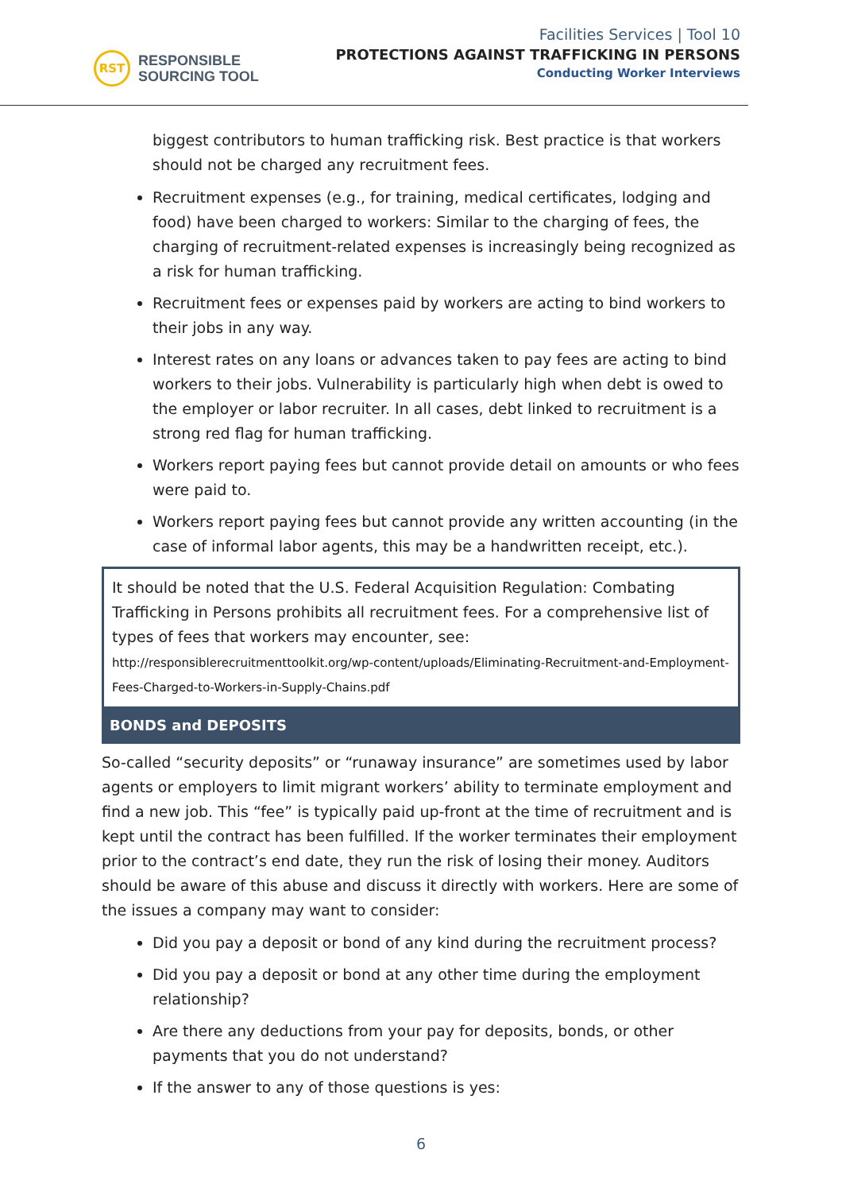RST
RESPONSIBLE
SOURCING TOOL
Facilities Services | Tool 10
PROTECTIONS AGAINST TRAFFICKING IN PERSONS
Conducting Worker Interviews
biggest contributors to human trafficking risk. Best practice is that workers should not be charged any recruitment fees.
Recruitment expenses (e.g., for training, medical certificates, lodging and food) have been charged to workers: Similar to the charging of fees, the charging of recruitment-related expenses is increasingly being recognized as a risk for human trafficking.
Recruitment fees or expenses paid by workers are acting to bind workers to their jobs in any way.
Interest rates on any loans or advances taken to pay fees are acting to bind workers to their jobs. Vulnerability is particularly high when debt is owed to the employer or labor recruiter. In all cases, debt linked to recruitment is a strong red flag for human trafficking.
Workers report paying fees but cannot provide detail on amounts or who fees were paid to.
Workers report paying fees but cannot provide any written accounting (in the case of informal labor agents, this may be a handwritten receipt, etc.).
It should be noted that the U.S. Federal Acquisition Regulation: Combating Trafficking in Persons prohibits all recruitment fees. For a comprehensive list of types of fees that workers may encounter, see:
http://responsiblerecruitmenttoolkit.org/wp-content/uploads/Eliminating-Recruitment-and-Employment-Fees-Charged-to-Workers-in-Supply-Chains.pdf
BONDS and DEPOSITS
So-called “security deposits” or “runaway insurance” are sometimes used by labor agents or employers to limit migrant workers’ ability to terminate employment and find a new job. This “fee” is typically paid up-front at the time of recruitment and is kept until the contract has been fulfilled. If the worker terminates their employment prior to the contract’s end date, they run the risk of losing their money. Auditors should be aware of this abuse and discuss it directly with workers. Here are some of the issues a company may want to consider:
Did you pay a deposit or bond of any kind during the recruitment process?
Did you pay a deposit or bond at any other time during the employment relationship?
Are there any deductions from your pay for deposits, bonds, or other payments that you do not understand?
If the answer to any of those questions is yes:
6